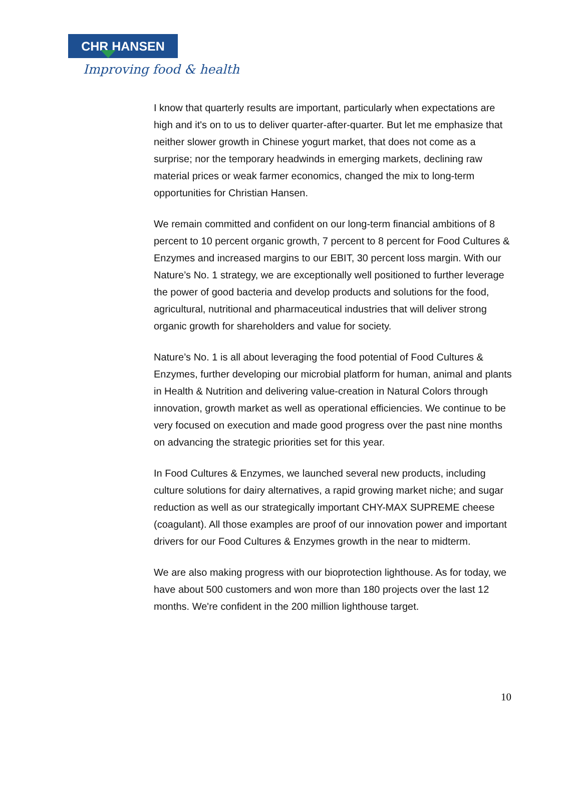CHR HANSEN
Improving food & health
I know that quarterly results are important, particularly when expectations are high and it's on to us to deliver quarter-after-quarter. But let me emphasize that neither slower growth in Chinese yogurt market, that does not come as a surprise; nor the temporary headwinds in emerging markets, declining raw material prices or weak farmer economics, changed the mix to long-term opportunities for Christian Hansen.
We remain committed and confident on our long-term financial ambitions of 8 percent to 10 percent organic growth, 7 percent to 8 percent for Food Cultures & Enzymes and increased margins to our EBIT, 30 percent loss margin. With our Nature’s No. 1 strategy, we are exceptionally well positioned to further leverage the power of good bacteria and develop products and solutions for the food, agricultural, nutritional and pharmaceutical industries that will deliver strong organic growth for shareholders and value for society.
Nature’s No. 1 is all about leveraging the food potential of Food Cultures & Enzymes, further developing our microbial platform for human, animal and plants in Health & Nutrition and delivering value-creation in Natural Colors through innovation, growth market as well as operational efficiencies. We continue to be very focused on execution and made good progress over the past nine months on advancing the strategic priorities set for this year.
In Food Cultures & Enzymes, we launched several new products, including culture solutions for dairy alternatives, a rapid growing market niche; and sugar reduction as well as our strategically important CHY-MAX SUPREME cheese (coagulant). All those examples are proof of our innovation power and important drivers for our Food Cultures & Enzymes growth in the near to midterm.
We are also making progress with our bioprotection lighthouse. As for today, we have about 500 customers and won more than 180 projects over the last 12 months. We're confident in the 200 million lighthouse target.
10